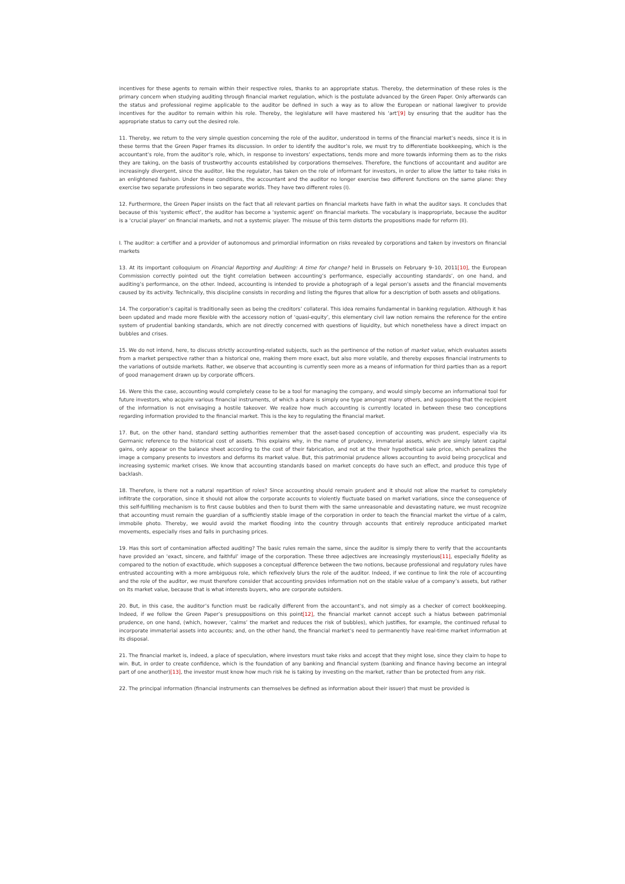incentives for these agents to remain within their respective roles, thanks to an appropriate status. Thereby, the determination of these roles is the primary concern when studying auditing through financial market regulation, which is the postulate advanced by the Green Paper. Only afterwards can the status and professional regime applicable to the auditor be defined in such a way as to allow the European or national lawgiver to provide incentives for the auditor to remain within his role. Thereby, the legislature will have mastered his ‘art’[9] by ensuring that the auditor has the appropriate status to carry out the desired role.
11. Thereby, we return to the very simple question concerning the role of the auditor, understood in terms of the financial market’s needs, since it is in these terms that the Green Paper frames its discussion. In order to identify the auditor’s role, we must try to differentiate bookkeeping, which is the accountant’s role, from the auditor’s role, which, in response to investors’ expectations, tends more and more towards informing them as to the risks they are taking, on the basis of trustworthy accounts established by corporations themselves. Therefore, the functions of accountant and auditor are increasingly divergent, since the auditor, like the regulator, has taken on the role of informant for investors, in order to allow the latter to take risks in an enlightened fashion. Under these conditions, the accountant and the auditor no longer exercise two different functions on the same plane: they exercise two separate professions in two separate worlds. They have two different roles (I).
12. Furthermore, the Green Paper insists on the fact that all relevant parties on financial markets have faith in what the auditor says. It concludes that because of this ‘systemic effect’, the auditor has become a ‘systemic agent’ on financial markets. The vocabulary is inappropriate, because the auditor is a ‘crucial player’ on financial markets, and not a systemic player. The misuse of this term distorts the propositions made for reform (II).
I. The auditor: a certifier and a provider of autonomous and primordial information on risks revealed by corporations and taken by investors on financial markets
13. At its important colloquium on Financial Reporting and Auditing: A time for change? held in Brussels on February 9–10, 2011[10], the European Commission correctly pointed out the tight correlation between accounting’s performance, especially accounting standards’, on one hand, and auditing’s performance, on the other. Indeed, accounting is intended to provide a photograph of a legal person’s assets and the financial movements caused by its activity. Technically, this discipline consists in recording and listing the figures that allow for a description of both assets and obligations.
14. The corporation’s capital is traditionally seen as being the creditors’ collateral. This idea remains fundamental in banking regulation. Although it has been updated and made more flexible with the accessory notion of ‘quasi-equity’, this elementary civil law notion remains the reference for the entire system of prudential banking standards, which are not directly concerned with questions of liquidity, but which nonetheless have a direct impact on bubbles and crises.
15. We do not intend, here, to discuss strictly accounting-related subjects, such as the pertinence of the notion of market value, which evaluates assets from a market perspective rather than a historical one, making them more exact, but also more volatile, and thereby exposes financial instruments to the variations of outside markets. Rather, we observe that accounting is currently seen more as a means of information for third parties than as a report of good management drawn up by corporate officers.
16. Were this the case, accounting would completely cease to be a tool for managing the company, and would simply become an informational tool for future investors, who acquire various financial instruments, of which a share is simply one type amongst many others, and supposing that the recipient of the information is not envisaging a hostile takeover. We realize how much accounting is currently located in between these two conceptions regarding information provided to the financial market. This is the key to regulating the financial market.
17. But, on the other hand, standard setting authorities remember that the asset-based conception of accounting was prudent, especially via its Germanic reference to the historical cost of assets. This explains why, in the name of prudency, immaterial assets, which are simply latent capital gains, only appear on the balance sheet according to the cost of their fabrication, and not at the their hypothetical sale price, which penalizes the image a company presents to investors and deforms its market value. But, this patrimonial prudence allows accounting to avoid being procyclical and increasing systemic market crises. We know that accounting standards based on market concepts do have such an effect, and produce this type of backlash.
18. Therefore, is there not a natural repartition of roles? Since accounting should remain prudent and it should not allow the market to completely infiltrate the corporation, since it should not allow the corporate accounts to violently fluctuate based on market variations, since the consequence of this self-fulfilling mechanism is to first cause bubbles and then to burst them with the same unreasonable and devastating nature, we must recognize that accounting must remain the guardian of a sufficiently stable image of the corporation in order to teach the financial market the virtue of a calm, immobile photo. Thereby, we would avoid the market flooding into the country through accounts that entirely reproduce anticipated market movements, especially rises and falls in purchasing prices.
19. Has this sort of contamination affected auditing? The basic rules remain the same, since the auditor is simply there to verify that the accountants have provided an ‘exact, sincere, and faithful’ image of the corporation. These three adjectives are increasingly mysterious[11], especially fidelity as compared to the notion of exactitude, which supposes a conceptual difference between the two notions, because professional and regulatory rules have entrusted accounting with a more ambiguous role, which reflexively blurs the role of the auditor. Indeed, if we continue to link the role of accounting and the role of the auditor, we must therefore consider that accounting provides information not on the stable value of a company’s assets, but rather on its market value, because that is what interests buyers, who are corporate outsiders.
20. But, in this case, the auditor’s function must be radically different from the accountant’s, and not simply as a checker of correct bookkeeping. Indeed, if we follow the Green Paper’s presuppositions on this point[12], the financial market cannot accept such a hiatus between patrimonial prudence, on one hand, (which, however, ‘calms’ the market and reduces the risk of bubbles), which justifies, for example, the continued refusal to incorporate immaterial assets into accounts; and, on the other hand, the financial market’s need to permanently have real-time market information at its disposal.
21. The financial market is, indeed, a place of speculation, where investors must take risks and accept that they might lose, since they claim to hope to win. But, in order to create confidence, which is the foundation of any banking and financial system (banking and finance having become an integral part of one another)[13], the investor must know how much risk he is taking by investing on the market, rather than be protected from any risk.
22. The principal information (financial instruments can themselves be defined as information about their issuer) that must be provided is